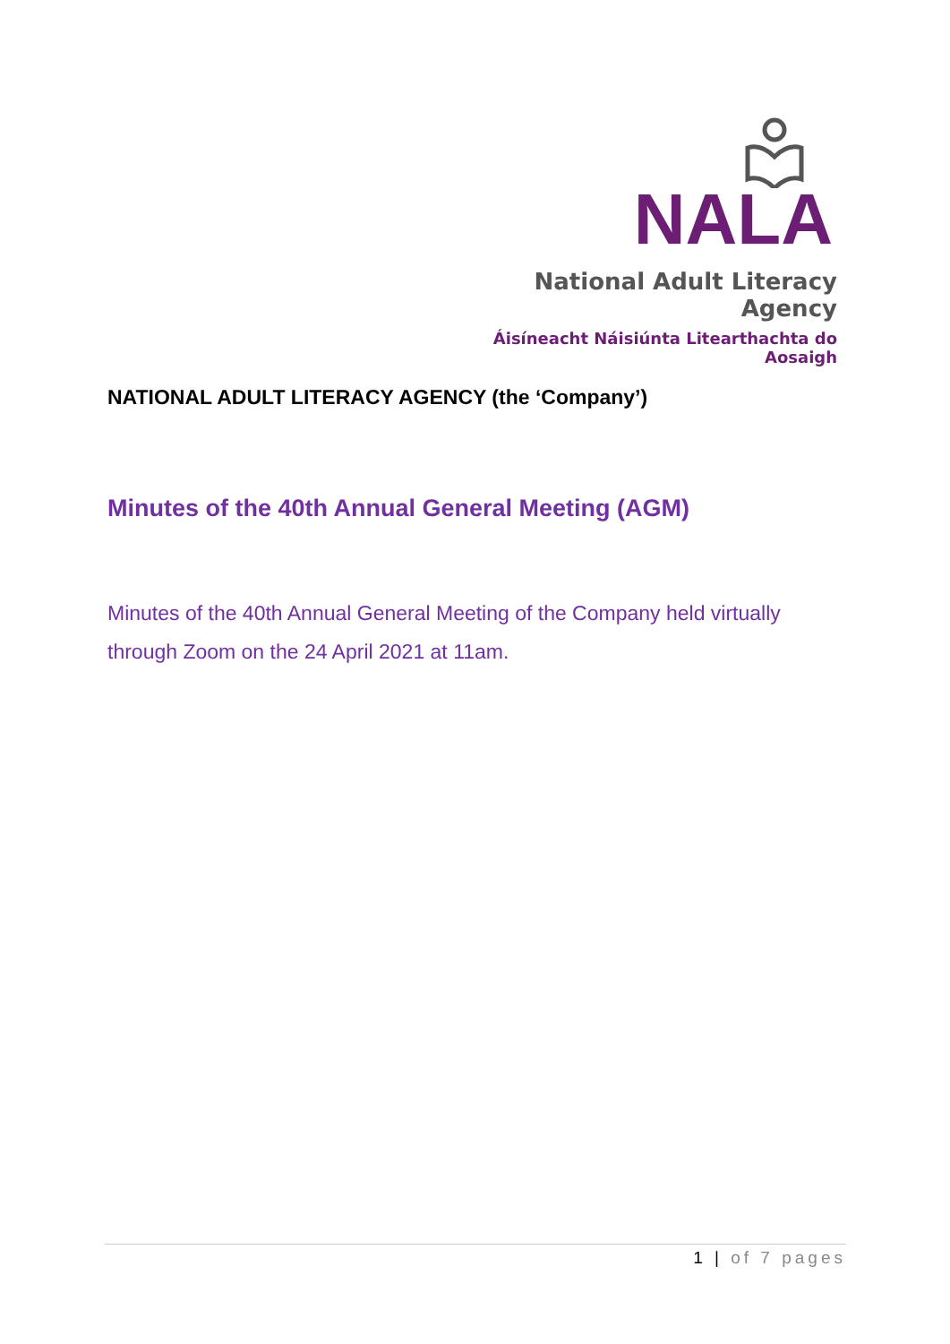NALA
National Adult Literacy Agency
Áisíneacht Náisiúnta Litearthachta do Aosaigh
NATIONAL ADULT LITERACY AGENCY (the ‘Company’)
Minutes of the 40th Annual General Meeting (AGM)
Minutes of the 40th Annual General Meeting of the Company held virtually through Zoom on the 24 April 2021 at 11am.
1 | of 7 pages